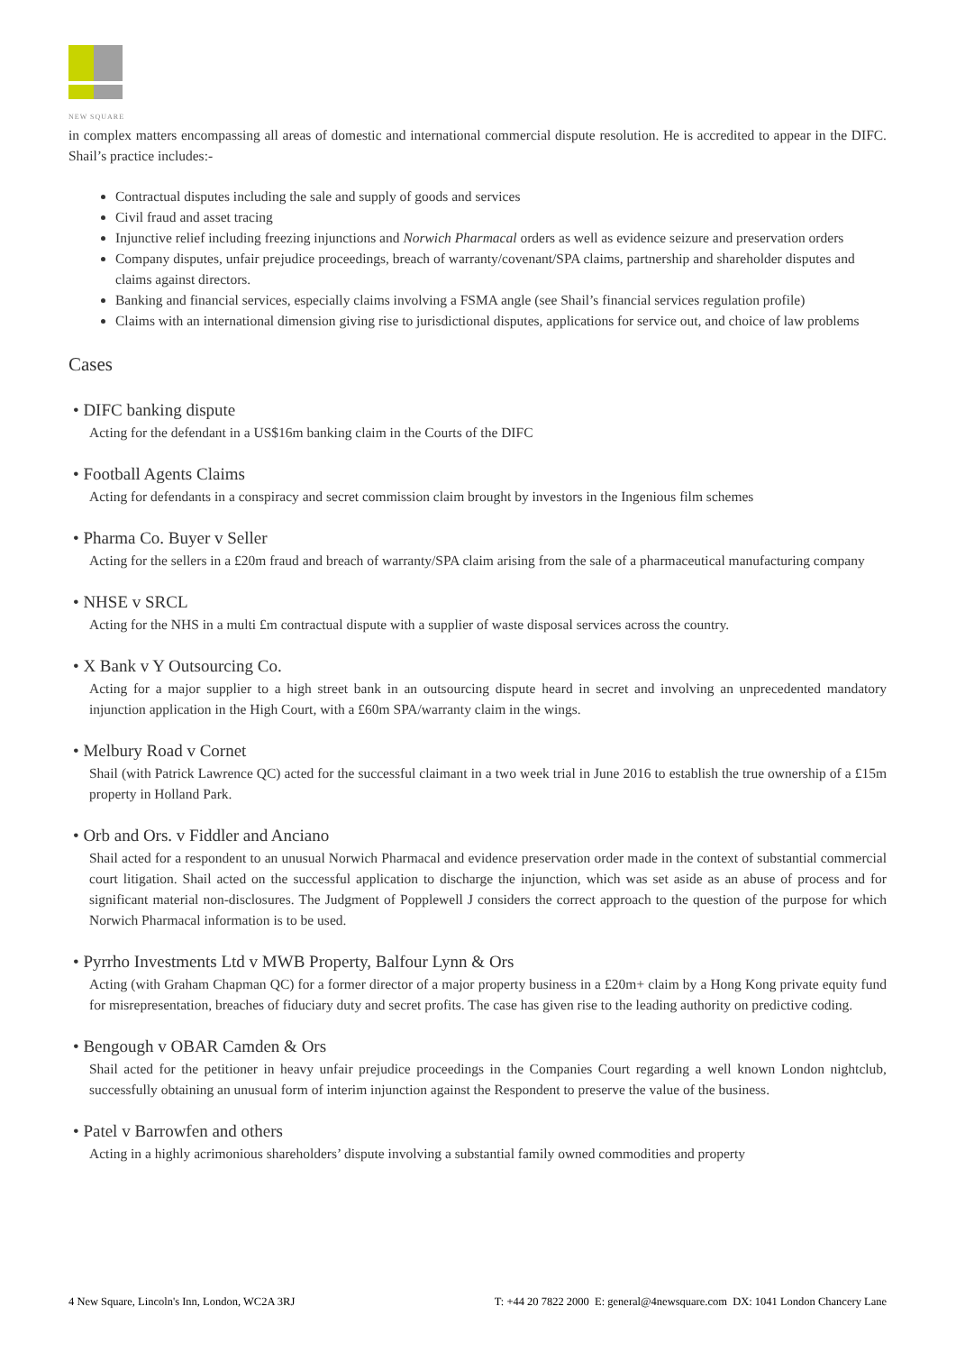NEW SQUARE
in complex matters encompassing all areas of domestic and international commercial dispute resolution. He is accredited to appear in the DIFC. Shail’s practice includes:-
Contractual disputes including the sale and supply of goods and services
Civil fraud and asset tracing
Injunctive relief including freezing injunctions and Norwich Pharmacal orders as well as evidence seizure and preservation orders
Company disputes, unfair prejudice proceedings, breach of warranty/covenant/SPA claims, partnership and shareholder disputes and claims against directors.
Banking and financial services, especially claims involving a FSMA angle (see Shail’s financial services regulation profile)
Claims with an international dimension giving rise to jurisdictional disputes, applications for service out, and choice of law problems
Cases
• DIFC banking dispute
Acting for the defendant in a US$16m banking claim in the Courts of the DIFC
• Football Agents Claims
Acting for defendants in a conspiracy and secret commission claim brought by investors in the Ingenious film schemes
• Pharma Co. Buyer v Seller
Acting for the sellers in a £20m fraud and breach of warranty/SPA claim arising from the sale of a pharmaceutical manufacturing company
• NHSE v SRCL
Acting for the NHS in a multi £m contractual dispute with a supplier of waste disposal services across the country.
• X Bank v Y Outsourcing Co.
Acting for a major supplier to a high street bank in an outsourcing dispute heard in secret and involving an unprecedented mandatory injunction application in the High Court, with a £60m SPA/warranty claim in the wings.
• Melbury Road v Cornet
Shail (with Patrick Lawrence QC) acted for the successful claimant in a two week trial in June 2016 to establish the true ownership of a £15m property in Holland Park.
• Orb and Ors. v Fiddler and Anciano
Shail acted for a respondent to an unusual Norwich Pharmacal and evidence preservation order made in the context of substantial commercial court litigation. Shail acted on the successful application to discharge the injunction, which was set aside as an abuse of process and for significant material non-disclosures. The Judgment of Popplewell J considers the correct approach to the question of the purpose for which Norwich Pharmacal information is to be used.
• Pyrrho Investments Ltd v MWB Property, Balfour Lynn & Ors
Acting (with Graham Chapman QC) for a former director of a major property business in a £20m+ claim by a Hong Kong private equity fund for misrepresentation, breaches of fiduciary duty and secret profits. The case has given rise to the leading authority on predictive coding.
• Bengough v OBAR Camden & Ors
Shail acted for the petitioner in heavy unfair prejudice proceedings in the Companies Court regarding a well known London nightclub, successfully obtaining an unusual form of interim injunction against the Respondent to preserve the value of the business.
• Patel v Barrowfen and others
Acting in a highly acrimonious shareholders’ dispute involving a substantial family owned commodities and property
4 New Square, Lincoln's Inn, London, WC2A 3RJ T: +44 20 7822 2000 E: general@4newsquare.com DX: 1041 London Chancery Lane